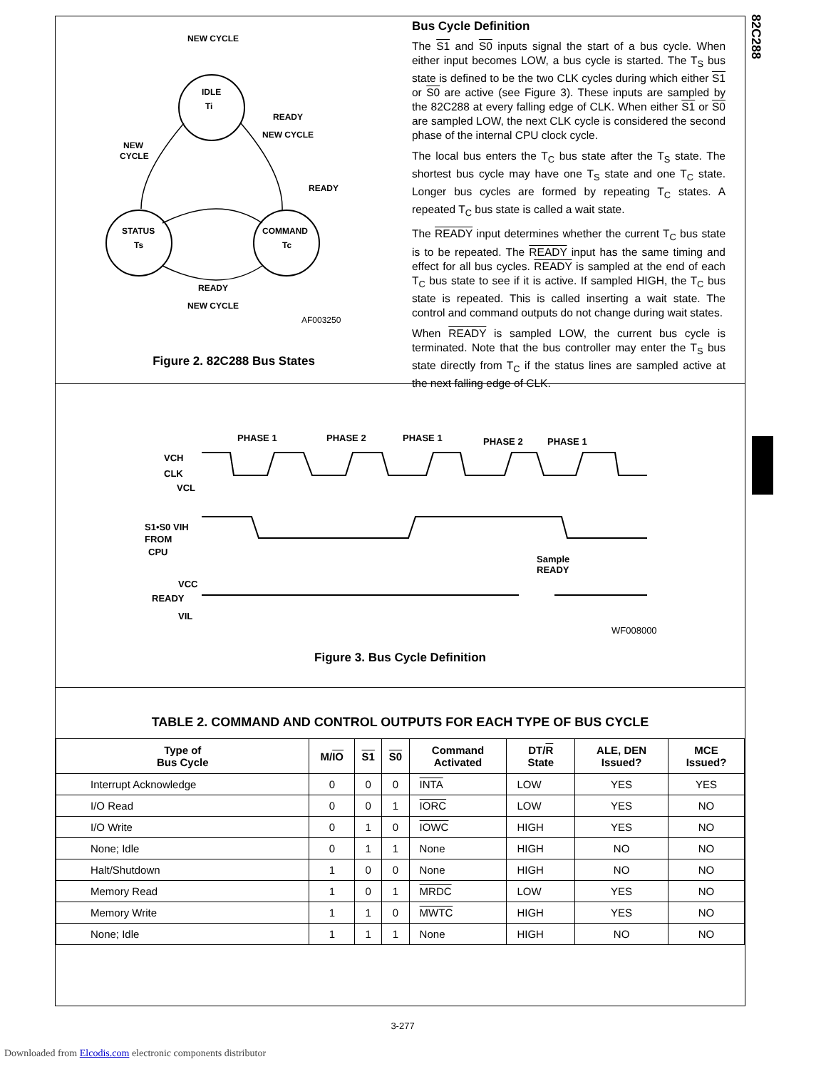82C288
NEW CYCLE
IDLE
Ti
READY
NEW CYCLE
NEW
CYCLE
READY
STATUS
Ts
COMMAND
Tc
READY
NEW CYCLE
AF003250
Figure 2. 82C288 Bus States
Bus Cycle Definition
The S1 and S0 inputs signal the start of a bus cycle. When either input becomes LOW, a bus cycle is started. The T<sub>S</sub> bus state is defined to be the two CLK cycles during which either S1 or S0 are active (see Figure 3). These inputs are sampled by the 82C288 at every falling edge of CLK. When either S1 or S0 are sampled LOW, the next CLK cycle is considered the second phase of the internal CPU clock cycle.
The local bus enters the T<sub>C</sub> bus state after the T<sub>S</sub> state. The shortest bus cycle may have one T<sub>S</sub> state and one T<sub>C</sub> state. Longer bus cycles are formed by repeating T<sub>C</sub> states. A repeated T<sub>C</sub> bus state is called a wait state.
The READY input determines whether the current T<sub>C</sub> bus state is to be repeated. The READY input has the same timing and effect for all bus cycles. READY is sampled at the end of each T<sub>C</sub> bus state to see if it is active. If sampled HIGH, the T<sub>C</sub> bus state is repeated. This is called inserting a wait state. The control and command outputs do not change during wait states.
When READY is sampled LOW, the current bus cycle is terminated. Note that the bus controller may enter the T<sub>S</sub> bus state directly from T<sub>C</sub> if the status lines are sampled active at the next falling edge of CLK.
PHASE 1
PHASE 2
PHASE 1
PHASE 2
PHASE 1
VCH
CLK
VCL
S1•S0 VIH
FROM
CPU
Sample
READY
VCC
READY
VIL
WF008000
Figure 3. Bus Cycle Definition
TABLE 2. COMMAND AND CONTROL OUTPUTS FOR EACH TYPE OF BUS CYCLE
| Type of Bus Cycle | M/ IO | S1 | S0 | Command Activated | DT/ R State | ALE, DEN Issued? | MCE Issued? |
| --- | --- | --- | --- | --- | --- | --- | --- |
| Interrupt Acknowledge | 0 | 0 | 0 | INTA | LOW | YES | YES |
| I/O Read | 0 | 0 | 1 | IORC | LOW | YES | NO |
| I/O Write | 0 | 1 | 0 | IOWC | HIGH | YES | NO |
| None; Idle | 0 | 1 | 1 | None | HIGH | NO | NO |
| Halt/Shutdown | 1 | 0 | 0 | None | HIGH | NO | NO |
| Memory Read | 1 | 0 | 1 | MRDC | LOW | YES | NO |
| Memory Write | 1 | 1 | 0 | MWTC | HIGH | YES | NO |
| None; Idle | 1 | 1 | 1 | None | HIGH | NO | NO |
3-277
Downloaded from Elcodis.com electronic components distributor